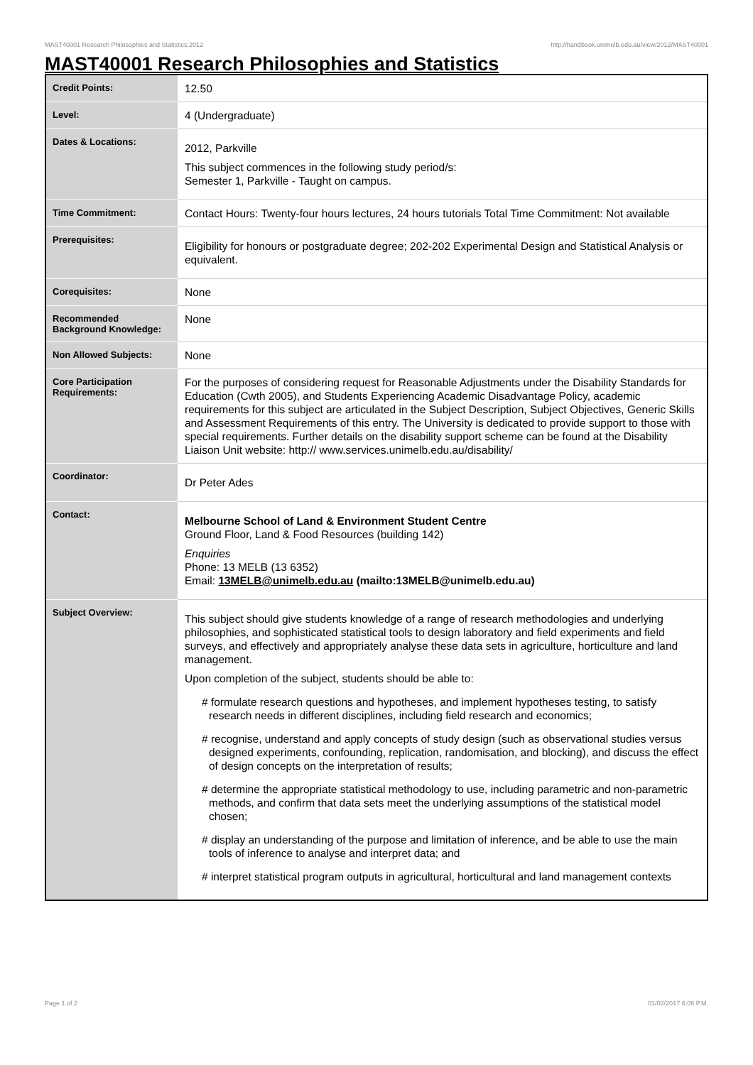MAST40001 Research Philosophies and Statistics,2012 http://handbook.unimelb.edu.au/view/2012/MAST40001
MAST40001 Research Philosophies and Statistics
| Credit Points: | 12.50 |
| Level: | 4 (Undergraduate) |
| Dates & Locations: | 2012, Parkville This subject commences in the following study period/s: Semester 1, Parkville - Taught on campus. |
| Time Commitment: | Contact Hours: Twenty-four hours lectures, 24 hours tutorials Total Time Commitment: Not available |
| Prerequisites: | Eligibility for honours or postgraduate degree; 202-202 Experimental Design and Statistical Analysis or equivalent. |
| Corequisites: | None |
| Recommended Background Knowledge: | None |
| Non Allowed Subjects: | None |
| Core Participation Requirements: | For the purposes of considering request for Reasonable Adjustments under the Disability Standards for Education (Cwth 2005), and Students Experiencing Academic Disadvantage Policy, academic requirements for this subject are articulated in the Subject Description, Subject Objectives, Generic Skills and Assessment Requirements of this entry. The University is dedicated to provide support to those with special requirements. Further details on the disability support scheme can be found at the Disability Liaison Unit website: http:// www.services.unimelb.edu.au/disability/ |
| Coordinator: | Dr Peter Ades |
| Contact: | Melbourne School of Land & Environment Student Centre Ground Floor, Land & Food Resources (building 142) Enquiries Phone: 13 MELB (13 6352) Email: 13MELB@unimelb.edu.au (mailto:13MELB@unimelb.edu.au) |
| Subject Overview: | This subject should give students knowledge of a range of research methodologies and underlying philosophies, and sophisticated statistical tools to design laboratory and field experiments and field surveys, and effectively and appropriately analyse these data sets in agriculture, horticulture and land management. Upon completion of the subject, students should be able to: # formulate research questions and hypotheses, and implement hypotheses testing, to satisfy research needs in different disciplines, including field research and economics; # recognise, understand and apply concepts of study design (such as observational studies versus designed experiments, confounding, replication, randomisation, and blocking), and discuss the effect of design concepts on the interpretation of results; # determine the appropriate statistical methodology to use, including parametric and non-parametric methods, and confirm that data sets meet the underlying assumptions of the statistical model chosen; # display an understanding of the purpose and limitation of inference, and be able to use the main tools of inference to analyse and interpret data; and # interpret statistical program outputs in agricultural, horticultural and land management contexts |
Page 1 of 2 01/02/2017 6:06 P.M.